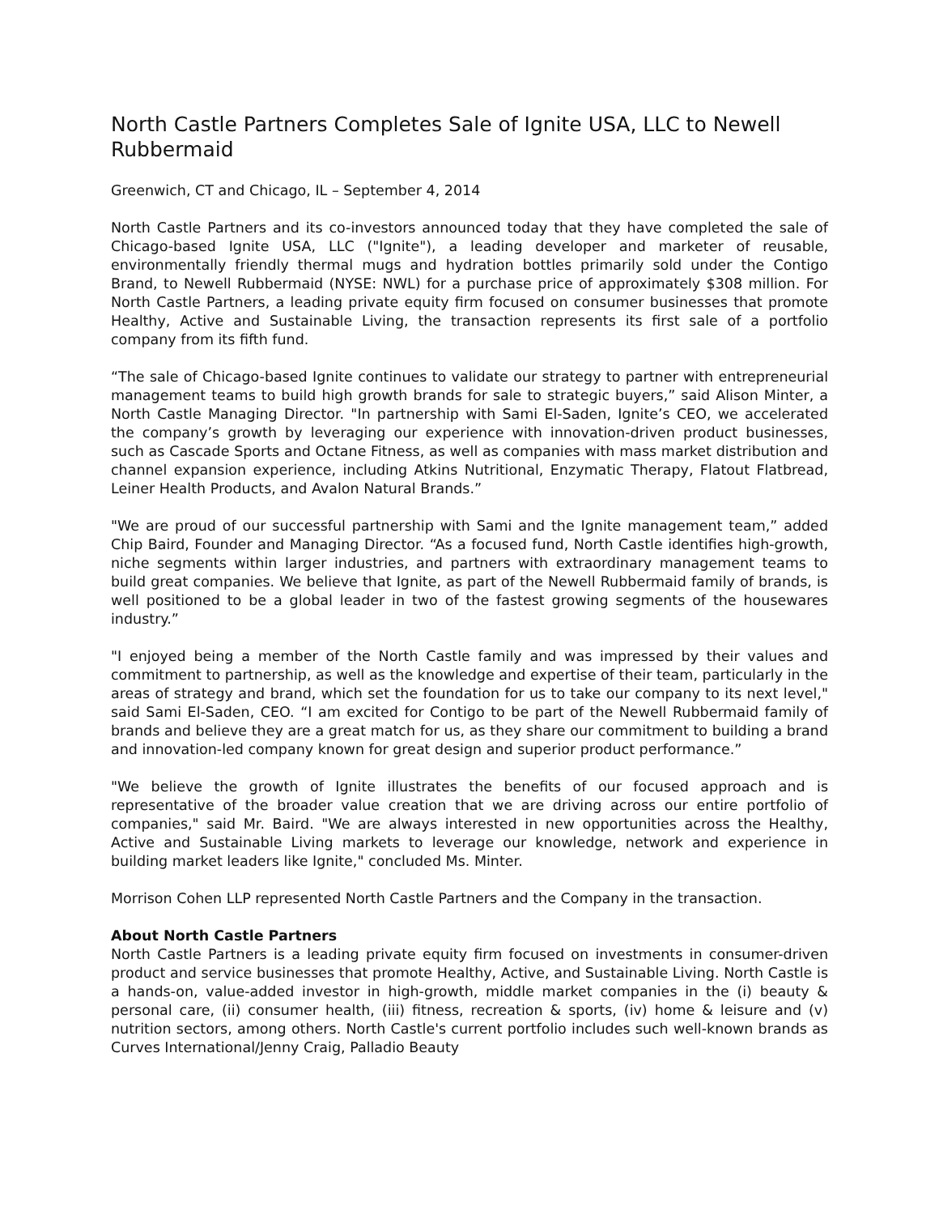North Castle Partners Completes Sale of Ignite USA, LLC to Newell Rubbermaid
Greenwich, CT and Chicago, IL – September 4, 2014
North Castle Partners and its co-investors announced today that they have completed the sale of Chicago-based Ignite USA, LLC ("Ignite"), a leading developer and marketer of reusable, environmentally friendly thermal mugs and hydration bottles primarily sold under the Contigo Brand, to Newell Rubbermaid (NYSE: NWL) for a purchase price of approximately $308 million. For North Castle Partners, a leading private equity firm focused on consumer businesses that promote Healthy, Active and Sustainable Living, the transaction represents its first sale of a portfolio company from its fifth fund.
“The sale of Chicago-based Ignite continues to validate our strategy to partner with entrepreneurial management teams to build high growth brands for sale to strategic buyers,” said Alison Minter, a North Castle Managing Director. "In partnership with Sami El-Saden, Ignite’s CEO, we accelerated the company’s growth by leveraging our experience with innovation-driven product businesses, such as Cascade Sports and Octane Fitness, as well as companies with mass market distribution and channel expansion experience, including Atkins Nutritional, Enzymatic Therapy, Flatout Flatbread, Leiner Health Products, and Avalon Natural Brands.”
"We are proud of our successful partnership with Sami and the Ignite management team,” added Chip Baird, Founder and Managing Director. “As a focused fund, North Castle identifies high-growth, niche segments within larger industries, and partners with extraordinary management teams to build great companies. We believe that Ignite, as part of the Newell Rubbermaid family of brands, is well positioned to be a global leader in two of the fastest growing segments of the housewares industry.”
"I enjoyed being a member of the North Castle family and was impressed by their values and commitment to partnership, as well as the knowledge and expertise of their team, particularly in the areas of strategy and brand, which set the foundation for us to take our company to its next level," said Sami El-Saden, CEO. “I am excited for Contigo to be part of the Newell Rubbermaid family of brands and believe they are a great match for us, as they share our commitment to building a brand and innovation-led company known for great design and superior product performance.”
"We believe the growth of Ignite illustrates the benefits of our focused approach and is representative of the broader value creation that we are driving across our entire portfolio of companies," said Mr. Baird. "We are always interested in new opportunities across the Healthy, Active and Sustainable Living markets to leverage our knowledge, network and experience in building market leaders like Ignite," concluded Ms. Minter.
Morrison Cohen LLP represented North Castle Partners and the Company in the transaction.
About North Castle Partners
North Castle Partners is a leading private equity firm focused on investments in consumer-driven product and service businesses that promote Healthy, Active, and Sustainable Living. North Castle is a hands-on, value-added investor in high-growth, middle market companies in the (i) beauty & personal care, (ii) consumer health, (iii) fitness, recreation & sports, (iv) home & leisure and (v) nutrition sectors, among others. North Castle's current portfolio includes such well-known brands as Curves International/Jenny Craig, Palladio Beauty